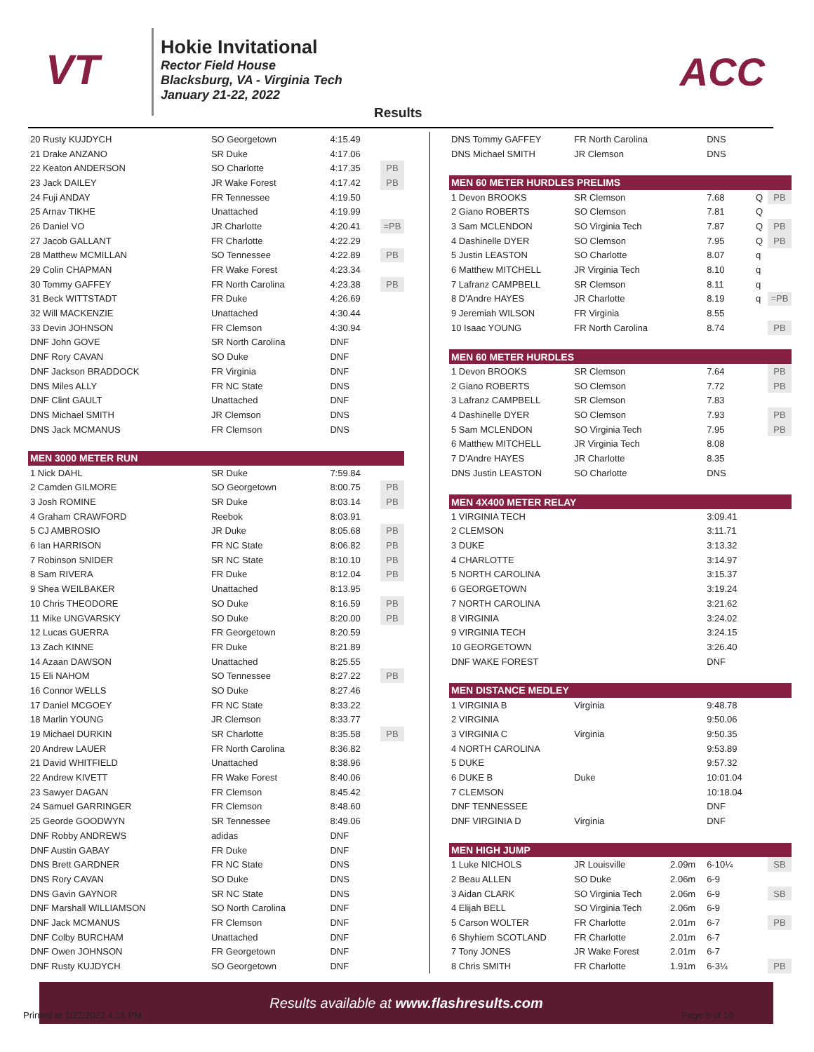VT
Hokie Invitational
Rector Field House
Blacksburg, VA - Virginia Tech
January 21-22, 2022
ACC
Results
| 20 Rusty KUJDYCH | SO Georgetown | 4:15.49 | |
| 21 Drake ANZANO | SR Duke | 4:17.06 | |
| 22 Keaton ANDERSON | SO Charlotte | 4:17.35 | PB |
| 23 Jack DAILEY | JR Wake Forest | 4:17.42 | PB |
| 24 Fuji ANDAY | FR Tennessee | 4:19.50 | |
| 25 Arnav TIKHE | Unattached | 4:19.99 | |
| 26 Daniel VO | JR Charlotte | 4:20.41 | =PB |
| 27 Jacob GALLANT | FR Charlotte | 4:22.29 | |
| 28 Matthew MCMILLAN | SO Tennessee | 4:22.89 | PB |
| 29 Colin CHAPMAN | FR Wake Forest | 4:23.34 | |
| 30 Tommy GAFFEY | FR North Carolina | 4:23.38 | PB |
| 31 Beck WITTSTADT | FR Duke | 4:26.69 | |
| 32 Will MACKENZIE | Unattached | 4:30.44 | |
| 33 Devin JOHNSON | FR Clemson | 4:30.94 | |
| DNF John GOVE | SR North Carolina | DNF | |
| DNF Rory CAVAN | SO Duke | DNF | |
| DNF Jackson BRADDOCK | FR Virginia | DNF | |
| DNS Miles ALLY | FR NC State | DNS | |
| DNF Clint GAULT | Unattached | DNF | |
| DNS Michael SMITH | JR Clemson | DNS | |
| DNS Jack MCMANUS | FR Clemson | DNS | |
| MEN 3000 METER RUN | | | |
| 1 Nick DAHL | SR Duke | 7:59.84 | |
| 2 Camden GILMORE | SO Georgetown | 8:00.75 | PB |
| 3 Josh ROMINE | SR Duke | 8:03.14 | PB |
| 4 Graham CRAWFORD | Reebok | 8:03.91 | |
| 5 CJ AMBROSIO | JR Duke | 8:05.68 | PB |
| 6 Ian HARRISON | FR NC State | 8:06.82 | PB |
| 7 Robinson SNIDER | SR NC State | 8:10.10 | PB |
| 8 Sam RIVERA | FR Duke | 8:12.04 | PB |
| 9 Shea WEILBAKER | Unattached | 8:13.95 | |
| 10 Chris THEODORE | SO Duke | 8:16.59 | PB |
| 11 Mike UNGVARSKY | SO Duke | 8:20.00 | PB |
| 12 Lucas GUERRA | FR Georgetown | 8:20.59 | |
| 13 Zach KINNE | FR Duke | 8:21.89 | |
| 14 Azaan DAWSON | Unattached | 8:25.55 | |
| 15 Eli NAHOM | SO Tennessee | 8:27.22 | PB |
| 16 Connor WELLS | SO Duke | 8:27.46 | |
| 17 Daniel MCGOEY | FR NC State | 8:33.22 | |
| 18 Marlin YOUNG | JR Clemson | 8:33.77 | |
| 19 Michael DURKIN | SR Charlotte | 8:35.58 | PB |
| 20 Andrew LAUER | FR North Carolina | 8:36.82 | |
| 21 David WHITFIELD | Unattached | 8:38.96 | |
| 22 Andrew KIVETT | FR Wake Forest | 8:40.06 | |
| 23 Sawyer DAGAN | FR Clemson | 8:45.42 | |
| 24 Samuel GARRINGER | FR Clemson | 8:48.60 | |
| 25 Georde GOODWYN | SR Tennessee | 8:49.06 | |
| DNF Robby ANDREWS | adidas | DNF | |
| DNF Austin GABAY | FR Duke | DNF | |
| DNS Brett GARDNER | FR NC State | DNS | |
| DNS Rory CAVAN | SO Duke | DNS | |
| DNS Gavin GAYNOR | SR NC State | DNS | |
| DNF Marshall WILLIAMSON | SO North Carolina | DNF | |
| DNF Jack MCMANUS | FR Clemson | DNF | |
| DNF Colby BURCHAM | Unattached | DNF | |
| DNF Owen JOHNSON | FR Georgetown | DNF | |
| DNF Rusty KUJDYCH | SO Georgetown | DNF | |
| DNS Tommy GAFFEY | FR North Carolina | | DNS | | |
| DNS Michael SMITH | JR Clemson | | DNS | | |
| MEN 60 METER HURDLES PRELIMS | | | | | |
| 1 Devon BROOKS | SR Clemson | | 7.68 | Q | PB |
| 2 Giano ROBERTS | SO Clemson | | 7.81 | Q | |
| 3 Sam MCLENDON | SO Virginia Tech | | 7.87 | Q | PB |
| 4 Dashinelle DYER | SO Clemson | | 7.95 | Q | PB |
| 5 Justin LEASTON | SO Charlotte | | 8.07 | q | |
| 6 Matthew MITCHELL | JR Virginia Tech | | 8.10 | q | |
| 7 Lafranz CAMPBELL | SR Clemson | | 8.11 | q | |
| 8 D'Andre HAYES | JR Charlotte | | 8.19 | q | =PB |
| 9 Jeremiah WILSON | FR Virginia | | 8.55 | | |
| 10 Isaac YOUNG | FR North Carolina | | 8.74 | | PB |
| MEN 60 METER HURDLES | | | | | |
| 1 Devon BROOKS | SR Clemson | | 7.64 | | PB |
| 2 Giano ROBERTS | SO Clemson | | 7.72 | | PB |
| 3 Lafranz CAMPBELL | SR Clemson | | 7.83 | | |
| 4 Dashinelle DYER | SO Clemson | | 7.93 | | PB |
| 5 Sam MCLENDON | SO Virginia Tech | | 7.95 | | PB |
| 6 Matthew MITCHELL | JR Virginia Tech | | 8.08 | | |
| 7 D'Andre HAYES | JR Charlotte | | 8.35 | | |
| DNS Justin LEASTON | SO Charlotte | | DNS | | |
| MEN 4X400 METER RELAY | | | | | |
| 1 VIRGINIA TECH | | | 3:09.41 | | |
| 2 CLEMSON | | | 3:11.71 | | |
| 3 DUKE | | | 3:13.32 | | |
| 4 CHARLOTTE | | | 3:14.97 | | |
| 5 NORTH CAROLINA | | | 3:15.37 | | |
| 6 GEORGETOWN | | | 3:19.24 | | |
| 7 NORTH CAROLINA | | | 3:21.62 | | |
| 8 VIRGINIA | | | 3:24.02 | | |
| 9 VIRGINIA TECH | | | 3:24.15 | | |
| 10 GEORGETOWN | | | 3:26.40 | | |
| DNF WAKE FOREST | | | DNF | | |
| MEN DISTANCE MEDLEY | | | | | |
| 1 VIRGINIA B | Virginia | | 9:48.78 | | |
| 2 VIRGINIA | | | 9:50.06 | | |
| 3 VIRGINIA C | Virginia | | 9:50.35 | | |
| 4 NORTH CAROLINA | | | 9:53.89 | | |
| 5 DUKE | | | 9:57.32 | | |
| 6 DUKE B | Duke | | 10:01.04 | | |
| 7 CLEMSON | | | 10:18.04 | | |
| DNF TENNESSEE | | | DNF | | |
| DNF VIRGINIA D | Virginia | | DNF | | |
| MEN HIGH JUMP | | | | | |
| 1 Luke NICHOLS | JR Louisville | 2.09m | 6-10¼ | | SB |
| 2 Beau ALLEN | SO Duke | 2.06m | 6-9 | | |
| 3 Aidan CLARK | SO Virginia Tech | 2.06m | 6-9 | | SB |
| 4 Elijah BELL | SO Virginia Tech | 2.06m | 6-9 | | |
| 5 Carson WOLTER | FR Charlotte | 2.01m | 6-7 | | PB |
| 6 Shyhiem SCOTLAND | FR Charlotte | 2.01m | 6-7 | | |
| 7 Tony JONES | JR Wake Forest | 2.01m | 6-7 | | |
| 8 Chris SMITH | FR Charlotte | 1.91m | 6-3¼ | | PB |
Results available at www.flashresults.com
Printed at 1/22/2022 4:15 PM Page 6 of 10